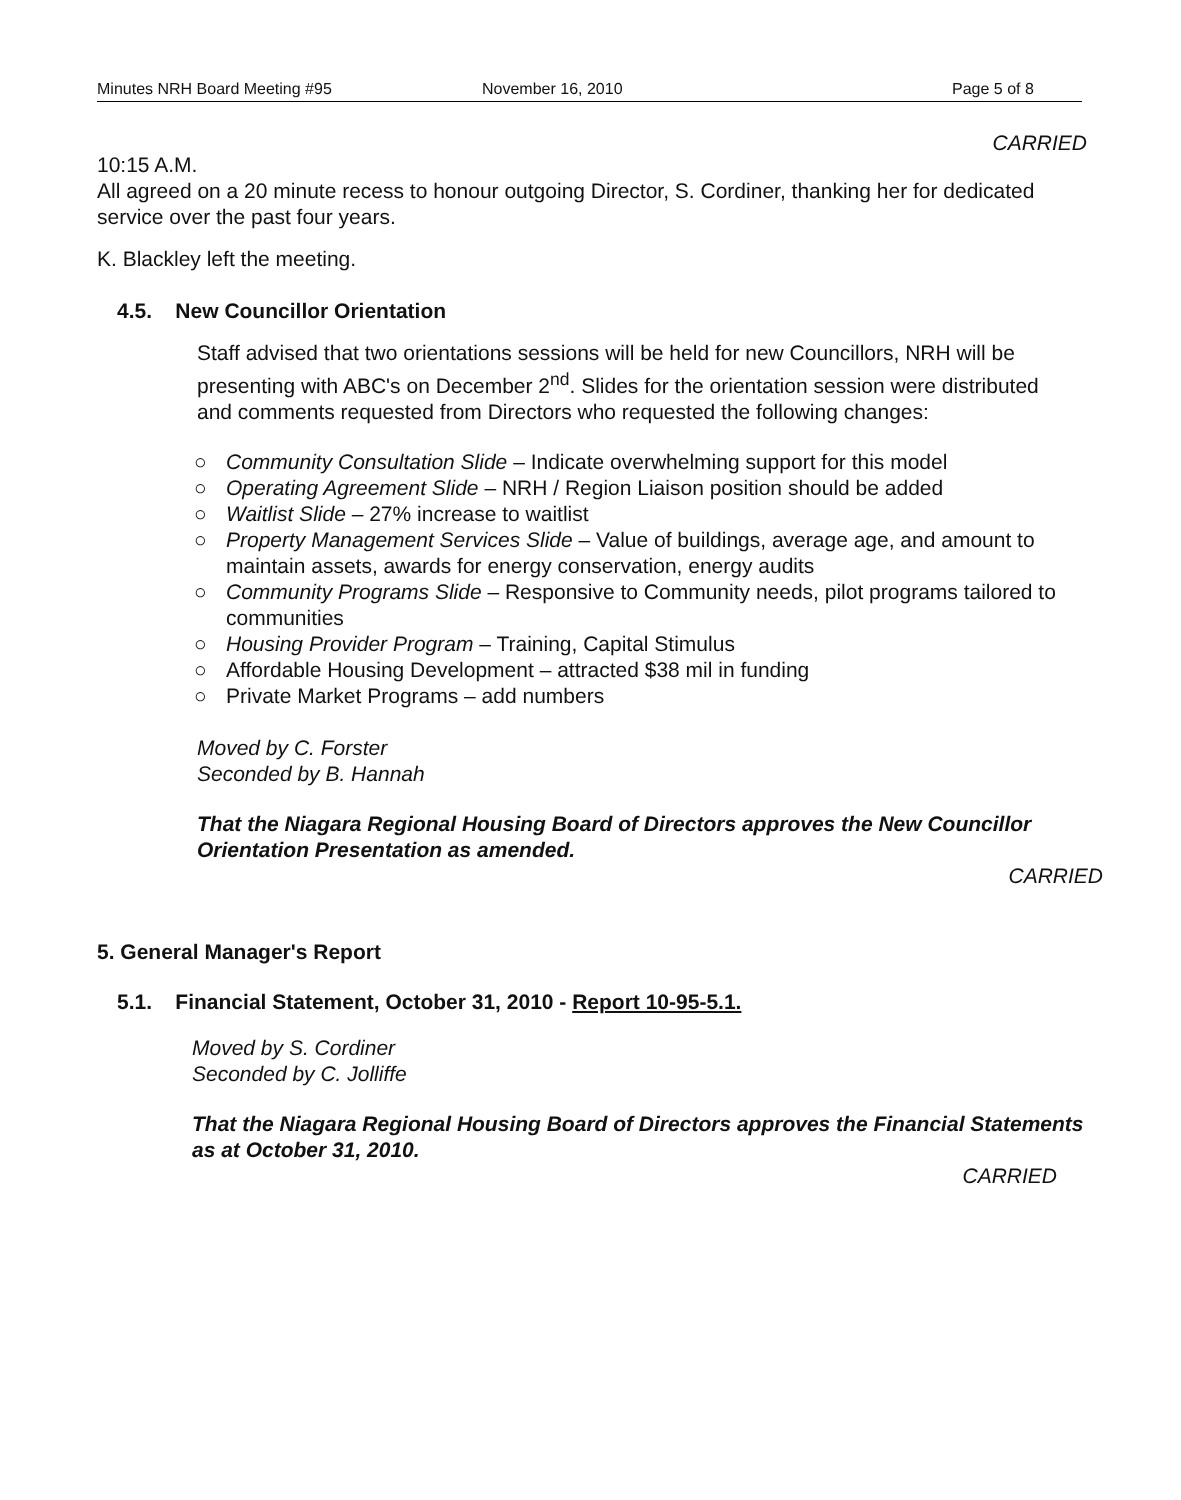Minutes NRH Board Meeting #95 November 16, 2010 Page 5 of 8
CARRIED
10:15 A.M.
All agreed on a 20 minute recess to honour outgoing Director, S. Cordiner, thanking her for dedicated service over the past four years.
K. Blackley left the meeting.
4.5. New Councillor Orientation
Staff advised that two orientations sessions will be held for new Councillors, NRH will be presenting with ABC's on December 2<sup>nd</sup>. Slides for the orientation session were distributed and comments requested from Directors who requested the following changes:
○ Community Consultation Slide – Indicate overwhelming support for this model
○ Operating Agreement Slide – NRH / Region Liaison position should be added
○ Waitlist Slide – 27% increase to waitlist
○ Property Management Services Slide – Value of buildings, average age, and amount to maintain assets, awards for energy conservation, energy audits
○ Community Programs Slide – Responsive to Community needs, pilot programs tailored to communities
○ Housing Provider Program – Training, Capital Stimulus
○ Affordable Housing Development – attracted $38 mil in funding
○ Private Market Programs – add numbers
Moved by C. Forster
Seconded by B. Hannah
That the Niagara Regional Housing Board of Directors approves the New Councillor Orientation Presentation as amended.
CARRIED
5. General Manager's Report
5.1. Financial Statement, October 31, 2010 - Report 10-95-5.1.
Moved by S. Cordiner
Seconded by C. Jolliffe
That the Niagara Regional Housing Board of Directors approves the Financial Statements as at October 31, 2010.
CARRIED